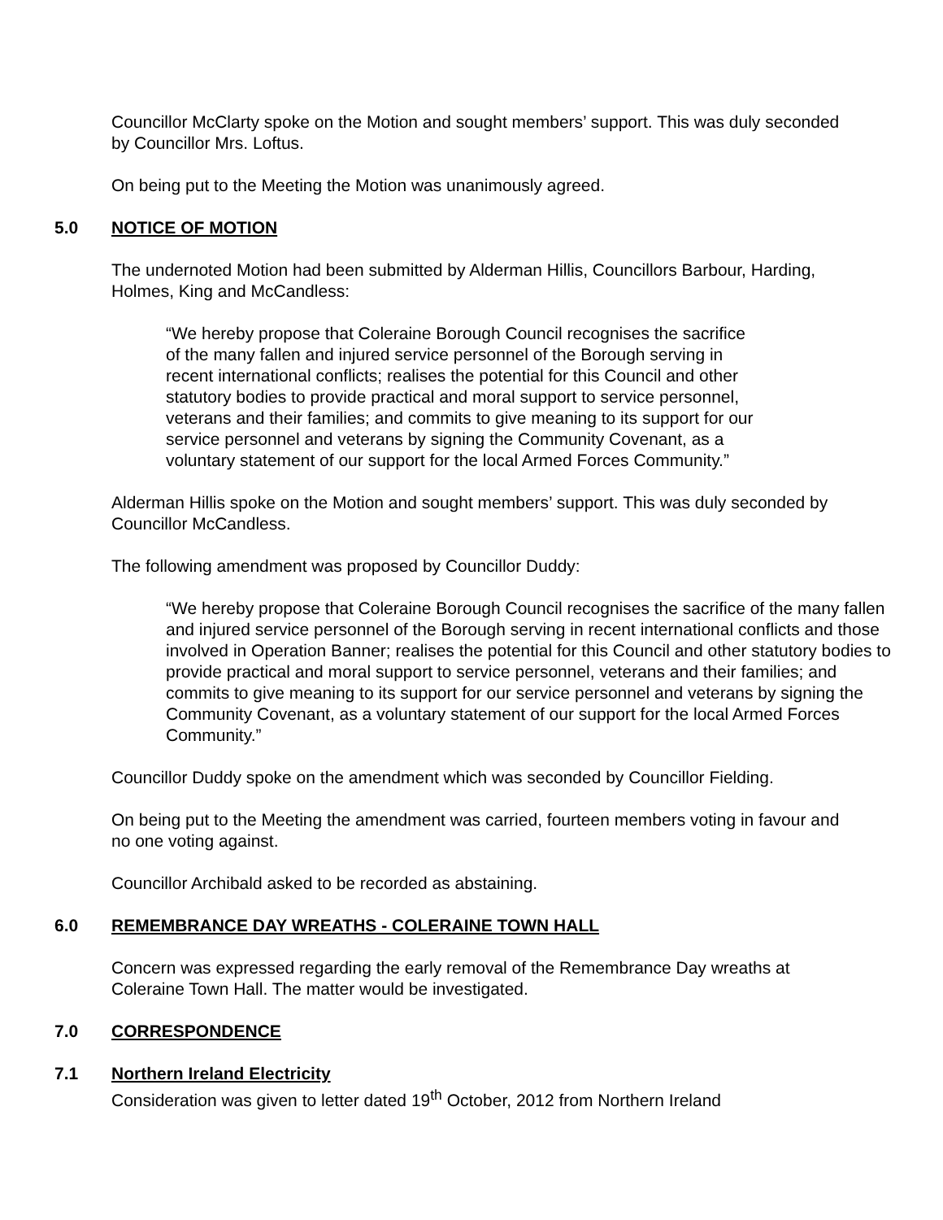Councillor McClarty spoke on the Motion and sought members’ support. This was duly seconded by Councillor Mrs. Loftus.
On being put to the Meeting the Motion was unanimously agreed.
5.0 NOTICE OF MOTION
The undernoted Motion had been submitted by Alderman Hillis, Councillors Barbour, Harding, Holmes, King and McCandless:
“We hereby propose that Coleraine Borough Council recognises the sacrifice of the many fallen and injured service personnel of the Borough serving in recent international conflicts; realises the potential for this Council and other statutory bodies to provide practical and moral support to service personnel, veterans and their families; and commits to give meaning to its support for our service personnel and veterans by signing the Community Covenant, as a voluntary statement of our support for the local Armed Forces Community.”
Alderman Hillis spoke on the Motion and sought members’ support. This was duly seconded by Councillor McCandless.
The following amendment was proposed by Councillor Duddy:
“We hereby propose that Coleraine Borough Council recognises the sacrifice of the many fallen and injured service personnel of the Borough serving in recent international conflicts and those involved in Operation Banner; realises the potential for this Council and other statutory bodies to provide practical and moral support to service personnel, veterans and their families; and commits to give meaning to its support for our service personnel and veterans by signing the Community Covenant, as a voluntary statement of our support for the local Armed Forces Community.”
Councillor Duddy spoke on the amendment which was seconded by Councillor Fielding.
On being put to the Meeting the amendment was carried, fourteen members voting in favour and no one voting against.
Councillor Archibald asked to be recorded as abstaining.
6.0 REMEMBRANCE DAY WREATHS - COLERAINE TOWN HALL
Concern was expressed regarding the early removal of the Remembrance Day wreaths at Coleraine Town Hall. The matter would be investigated.
7.0 CORRESPONDENCE
7.1 Northern Ireland Electricity
Consideration was given to letter dated 19<sup>th</sup> October, 2012 from Northern Ireland